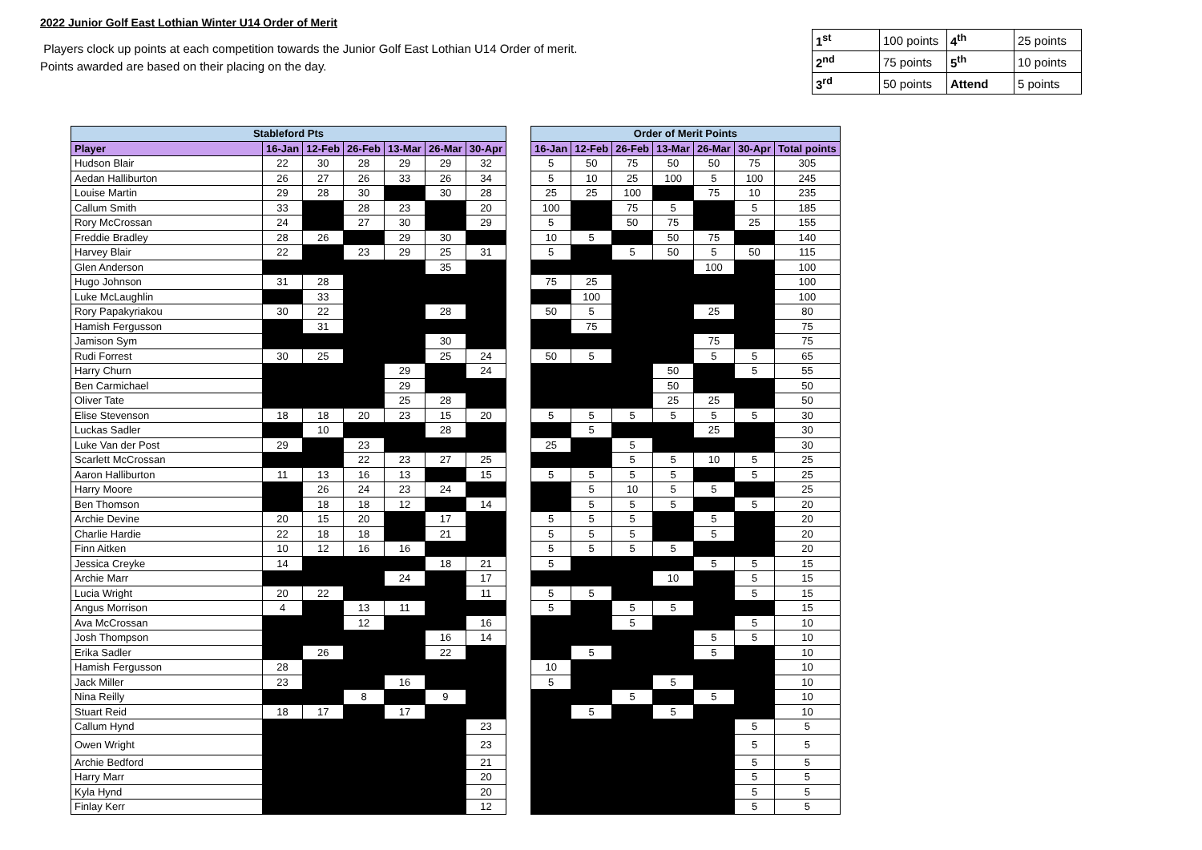2022 Junior Golf East Lothian Winter U14 Order of Merit
Players clock up points at each competition towards the Junior Golf East Lothian U14 Order of merit.
Points awarded are based on their placing on the day.
| 1<sup>st</sup> | 100 points | 4<sup>th</sup> | 25 points |
| 2<sup>nd</sup> | 75 points | 5<sup>th</sup> | 10 points |
| 3<sup>rd</sup> | 50 points | Attend | 5 points |
| Stableford Pts | | | | | | | | Order of Merit Points | | | | | | |
| Player | 16-Jan | 12-Feb | 26-Feb | 13-Mar | 26-Mar | 30-Apr | | 16-Jan | 12-Feb | 26-Feb | 13-Mar | 26-Mar | 30-Apr | Total points |
| Hudson Blair | 22 | 30 | 28 | 29 | 29 | 32 | | 5 | 50 | 75 | 50 | 50 | 75 | 305 |
| Aedan Halliburton | 26 | 27 | 26 | 33 | 26 | 34 | | 5 | 10 | 25 | 100 | 5 | 100 | 245 |
| Louise Martin | 29 | 28 | 30 | | 30 | 28 | | 25 | 25 | 100 | | 75 | 10 | 235 |
| Callum Smith | 33 | | 28 | 23 | | 20 | | 100 | | 75 | 5 | | 5 | 185 |
| Rory McCrossan | 24 | | 27 | 30 | | 29 | | 5 | | 50 | 75 | | 25 | 155 |
| Freddie Bradley | 28 | 26 | | 29 | 30 | | | 10 | 5 | | 50 | 75 | | 140 |
| Harvey Blair | 22 | | 23 | 29 | 25 | 31 | | 5 | | 5 | 50 | 5 | 50 | 115 |
| Glen Anderson | | | | | 35 | | | | | | | 100 | | 100 |
| Hugo Johnson | 31 | 28 | | | | | | 75 | 25 | | | | | 100 |
| Luke McLaughlin | | 33 | | | | | | | 100 | | | | | 100 |
| Rory Papakyriakou | 30 | 22 | | | 28 | | | 50 | 5 | | | 25 | | 80 |
| Hamish Fergusson | | 31 | | | | | | | 75 | | | | | 75 |
| Jamison Sym | | | | | 30 | | | | | | | 75 | | 75 |
| Rudi Forrest | 30 | 25 | | | 25 | 24 | | 50 | 5 | | | 5 | 5 | 65 |
| Harry Churn | | | | 29 | | 24 | | | | | 50 | | 5 | 55 |
| Ben Carmichael | | | | 29 | | | | | | | 50 | | | 50 |
| Oliver Tate | | | | 25 | 28 | | | | | | 25 | 25 | | 50 |
| Elise Stevenson | 18 | 18 | 20 | 23 | 15 | 20 | | 5 | 5 | 5 | 5 | 5 | 5 | 30 |
| Luckas Sadler | | 10 | | | 28 | | | | 5 | | | 25 | | 30 |
| Luke Van der Post | 29 | | 23 | | | | | 25 | | 5 | | | | 30 |
| Scarlett McCrossan | | | 22 | 23 | 27 | 25 | | | | 5 | 5 | 10 | 5 | 25 |
| Aaron Halliburton | 11 | 13 | 16 | 13 | | 15 | | 5 | 5 | 5 | 5 | | 5 | 25 |
| Harry Moore | | 26 | 24 | 23 | 24 | | | | 5 | 10 | 5 | 5 | | 25 |
| Ben Thomson | | 18 | 18 | 12 | | 14 | | | 5 | 5 | 5 | | 5 | 20 |
| Archie Devine | 20 | 15 | 20 | | 17 | | | 5 | 5 | 5 | | 5 | | 20 |
| Charlie Hardie | 22 | 18 | 18 | | 21 | | | 5 | 5 | 5 | | 5 | | 20 |
| Finn Aitken | 10 | 12 | 16 | 16 | | | | 5 | 5 | 5 | 5 | | | 20 |
| Jessica Creyke | 14 | | | | 18 | 21 | | 5 | | | | 5 | 5 | 15 |
| Archie Marr | | | | 24 | | 17 | | | | | 10 | | 5 | 15 |
| Lucia Wright | 20 | 22 | | | | 11 | | 5 | 5 | | | | 5 | 15 |
| Angus Morrison | 4 | | 13 | 11 | | | | 5 | | 5 | 5 | | | 15 |
| Ava McCrossan | | | 12 | | | 16 | | | | 5 | | | 5 | 10 |
| Josh Thompson | | | | | 16 | 14 | | | | | | 5 | 5 | 10 |
| Erika Sadler | | 26 | | | 22 | | | | 5 | | | 5 | | 10 |
| Hamish Fergusson | 28 | | | | | | | 10 | | | | | | 10 |
| Jack Miller | 23 | | | 16 | | | | 5 | | | 5 | | | 10 |
| Nina Reilly | | | 8 | | 9 | | | | | 5 | | 5 | | 10 |
| Stuart Reid | 18 | 17 | | 17 | | | | | 5 | | 5 | | | 10 |
| Callum Hynd | | | | | | 23 | | | | | | | 5 | 5 |
| Owen Wright | | | | | | 23 | | | | | | | 5 | 5 |
| Archie Bedford | | | | | | 21 | | | | | | | 5 | 5 |
| Harry Marr | | | | | | 20 | | | | | | | 5 | 5 |
| Kyla Hynd | | | | | | 20 | | | | | | | 5 | 5 |
| Finlay Kerr | | | | | | 12 | | | | | | | 5 | 5 |